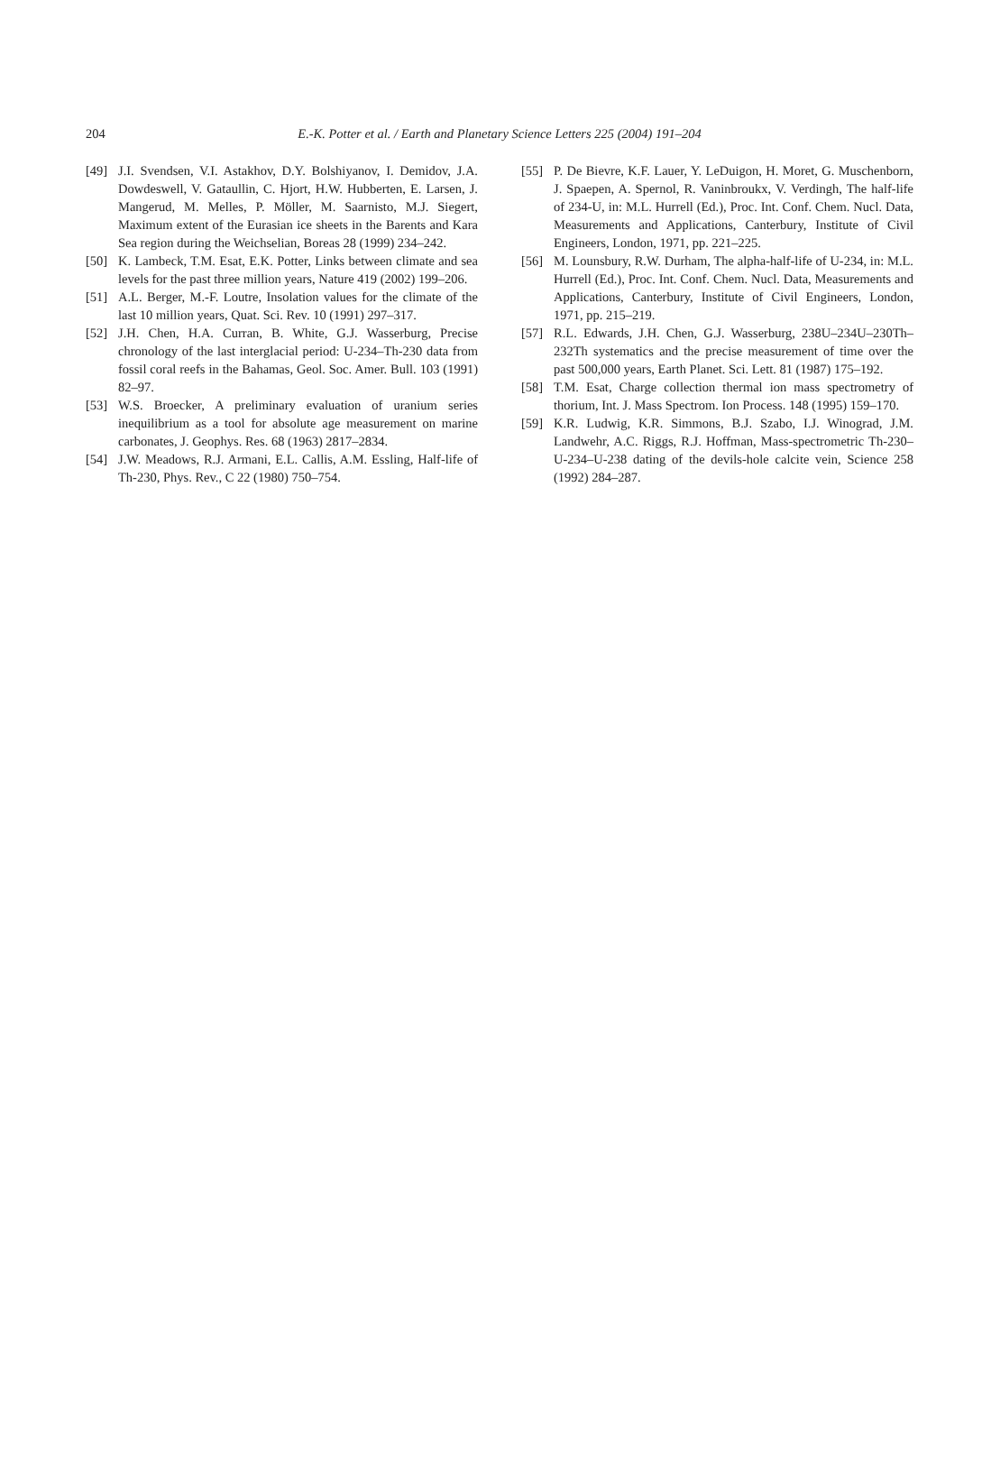204 E.-K. Potter et al. / Earth and Planetary Science Letters 225 (2004) 191–204
[49] J.I. Svendsen, V.I. Astakhov, D.Y. Bolshiyanov, I. Demidov, J.A. Dowdeswell, V. Gataullin, C. Hjort, H.W. Hubberten, E. Larsen, J. Mangerud, M. Melles, P. Möller, M. Saarnisto, M.J. Siegert, Maximum extent of the Eurasian ice sheets in the Barents and Kara Sea region during the Weichselian, Boreas 28 (1999) 234–242.
[50] K. Lambeck, T.M. Esat, E.K. Potter, Links between climate and sea levels for the past three million years, Nature 419 (2002) 199–206.
[51] A.L. Berger, M.-F. Loutre, Insolation values for the climate of the last 10 million years, Quat. Sci. Rev. 10 (1991) 297–317.
[52] J.H. Chen, H.A. Curran, B. White, G.J. Wasserburg, Precise chronology of the last interglacial period: U-234–Th-230 data from fossil coral reefs in the Bahamas, Geol. Soc. Amer. Bull. 103 (1991) 82–97.
[53] W.S. Broecker, A preliminary evaluation of uranium series inequilibrium as a tool for absolute age measurement on marine carbonates, J. Geophys. Res. 68 (1963) 2817–2834.
[54] J.W. Meadows, R.J. Armani, E.L. Callis, A.M. Essling, Half-life of Th-230, Phys. Rev., C 22 (1980) 750–754.
[55] P. De Bievre, K.F. Lauer, Y. LeDuigon, H. Moret, G. Muschenborn, J. Spaepen, A. Spernol, R. Vaninbroukx, V. Verdingh, The half-life of 234-U, in: M.L. Hurrell (Ed.), Proc. Int. Conf. Chem. Nucl. Data, Measurements and Applications, Canterbury, Institute of Civil Engineers, London, 1971, pp. 221–225.
[56] M. Lounsbury, R.W. Durham, The alpha-half-life of U-234, in: M.L. Hurrell (Ed.), Proc. Int. Conf. Chem. Nucl. Data, Measurements and Applications, Canterbury, Institute of Civil Engineers, London, 1971, pp. 215–219.
[57] R.L. Edwards, J.H. Chen, G.J. Wasserburg, 238U–234U–230Th–232Th systematics and the precise measurement of time over the past 500,000 years, Earth Planet. Sci. Lett. 81 (1987) 175–192.
[58] T.M. Esat, Charge collection thermal ion mass spectrometry of thorium, Int. J. Mass Spectrom. Ion Process. 148 (1995) 159–170.
[59] K.R. Ludwig, K.R. Simmons, B.J. Szabo, I.J. Winograd, J.M. Landwehr, A.C. Riggs, R.J. Hoffman, Mass-spectrometric Th-230–U-234–U-238 dating of the devils-hole calcite vein, Science 258 (1992) 284–287.